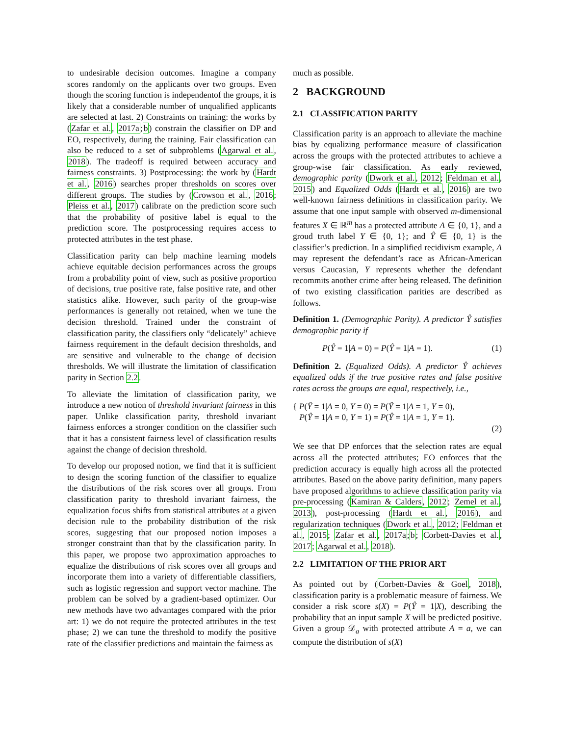to undesirable decision outcomes. Imagine a company scores randomly on the applicants over two groups. Even though the scoring function is independentof the groups, it is likely that a considerable number of unqualified applicants are selected at last. 2) Constraints on training: the works by (Zafar et al., 2017a;b) constrain the classifier on DP and EO, respectively, during the training. Fair classification can also be reduced to a set of subproblems (Agarwal et al., 2018). The tradeoff is required between accuracy and fairness constraints. 3) Postprocessing: the work by (Hardt et al., 2016) searches proper thresholds on scores over different groups. The studies by (Crowson et al., 2016; Pleiss et al., 2017) calibrate on the prediction score such that the probability of positive label is equal to the prediction score. The postprocessing requires access to protected attributes in the test phase.
Classification parity can help machine learning models achieve equitable decision performances across the groups from a probability point of view, such as positive proportion of decisions, true positive rate, false positive rate, and other statistics alike. However, such parity of the group-wise performances is generally not retained, when we tune the decision threshold. Trained under the constraint of classification parity, the classifiers only “delicately” achieve fairness requirement in the default decision thresholds, and are sensitive and vulnerable to the change of decision thresholds. We will illustrate the limitation of classification parity in Section 2.2.
To alleviate the limitation of classification parity, we introduce a new notion of threshold invariant fairness in this paper. Unlike classification parity, threshold invariant fairness enforces a stronger condition on the classifier such that it has a consistent fairness level of classification results against the change of decision threshold.
To develop our proposed notion, we find that it is sufficient to design the scoring function of the classifier to equalize the distributions of the risk scores over all groups. From classification parity to threshold invariant fairness, the equalization focus shifts from statistical attributes at a given decision rule to the probability distribution of the risk scores, suggesting that our proposed notion imposes a stronger constraint than that by the classification parity. In this paper, we propose two approximation approaches to equalize the distributions of risk scores over all groups and incorporate them into a variety of differentiable classifiers, such as logistic regression and support vector machine. The problem can be solved by a gradient-based optimizer. Our new methods have two advantages compared with the prior art: 1) we do not require the protected attributes in the test phase; 2) we can tune the threshold to modify the positive rate of the classifier predictions and maintain the fairness as
much as possible.
2 BACKGROUND
2.1 CLASSIFICATION PARITY
Classification parity is an approach to alleviate the machine bias by equalizing performance measure of classification across the groups with the protected attributes to achieve a group-wise fair classification. As early reviewed, demographic parity (Dwork et al., 2012; Feldman et al., 2015) and Equalized Odds (Hardt et al., 2016) are two well-known fairness definitions in classification parity. We assume that one input sample with observed m-dimensional features X ∈ ℝ<sup>m</sup> has a protected attribute A ∈ {0, 1}, and a groud truth label Y ∈ {0, 1}; and Ŷ ∈ {0, 1} is the classifier’s prediction. In a simplified recidivism example, A may represent the defendant’s race as African-American versus Caucasian, Y represents whether the defendant recommits another crime after being released. The definition of two existing classification parities are described as follows.
Definition 1. (Demographic Parity). A predictor Ŷ satisfies demographic parity if
P(Ŷ = 1|A = 0) = P(Ŷ = 1|A = 1). (1)
Definition 2. (Equalized Odds). A predictor Ŷ achieves equalized odds if the true positive rates and false positive rates across the groups are equal, respectively, i.e.,
{ P(Ŷ = 1|A = 0, Y = 0) = P(Ŷ = 1|A = 1, Y = 0),
P(Ŷ = 1|A = 0, Y = 1) = P(Ŷ = 1|A = 1, Y = 1).
(2)
We see that DP enforces that the selection rates are equal across all the protected attributes; EO enforces that the prediction accuracy is equally high across all the protected attributes. Based on the above parity definition, many papers have proposed algorithms to achieve classification parity via pre-processing (Kamiran & Calders, 2012; Zemel et al., 2013), post-processing (Hardt et al., 2016), and regularization techniques (Dwork et al., 2012; Feldman et al., 2015; Zafar et al., 2017a;b; Corbett-Davies et al., 2017; Agarwal et al., 2018).
2.2 LIMITATION OF THE PRIOR ART
As pointed out by (Corbett-Davies & Goel, 2018), classification parity is a problematic measure of fairness. We consider a risk score s(X) = P(Ŷ = 1|X), describing the probability that an input sample X will be predicted positive. Given a group 𝒟<sub>a</sub> with protected attribute A = a, we can compute the distribution of s(X)